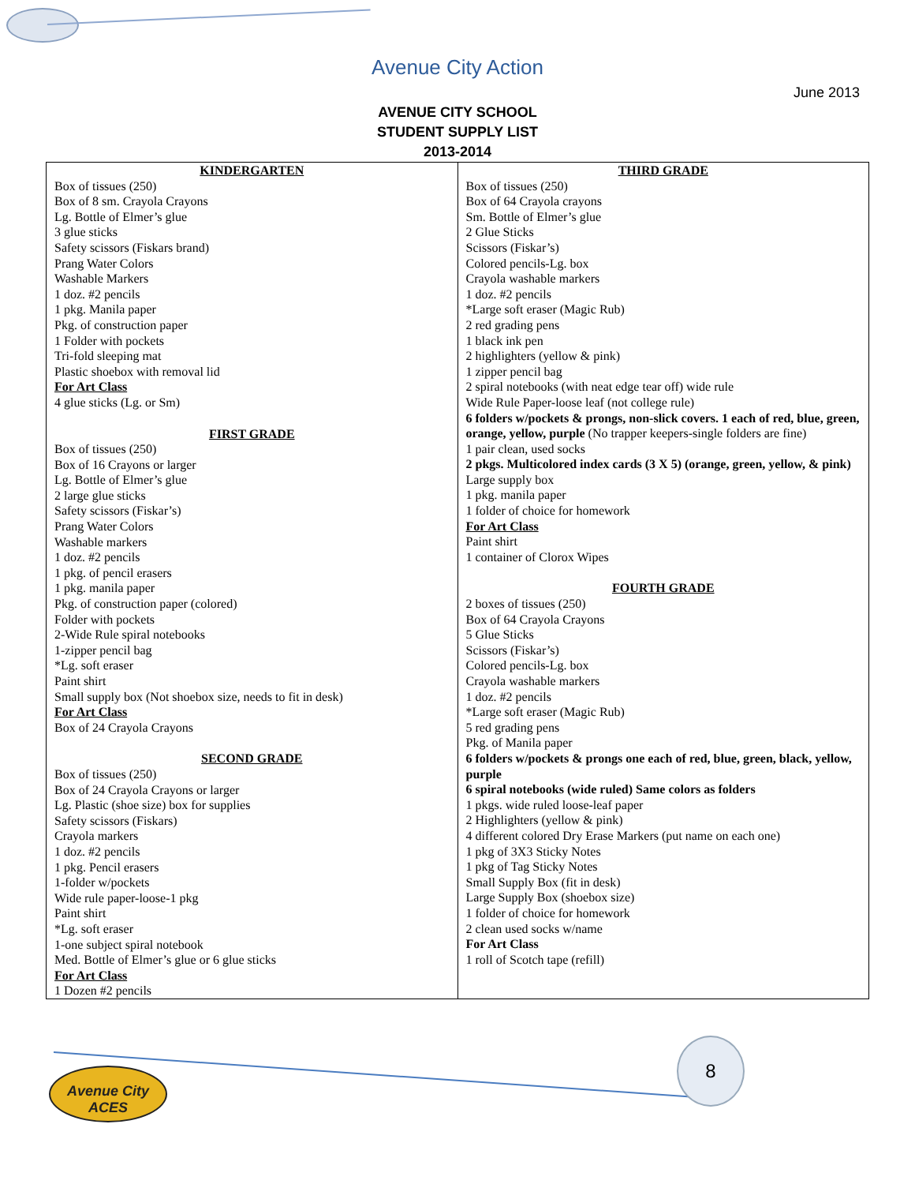Avenue City Action
June 2013
AVENUE CITY SCHOOL
STUDENT SUPPLY LIST
2013-2014
| KINDERGARTEN Box of tissues (250) Box of 8 sm. Crayola Crayons Lg. Bottle of Elmer’s glue 3 glue sticks Safety scissors (Fiskars brand) Prang Water Colors Washable Markers 1 doz. #2 pencils 1 pkg. Manila paper Pkg. of construction paper 1 Folder with pockets Tri-fold sleeping mat Plastic shoebox with removal lid For Art Class 4 glue sticks (Lg. or Sm) FIRST GRADE Box of tissues (250) Box of 16 Crayons or larger Lg. Bottle of Elmer’s glue 2 large glue sticks Safety scissors (Fiskar’s) Prang Water Colors Washable markers 1 doz. #2 pencils 1 pkg. of pencil erasers 1 pkg. manila paper Pkg. of construction paper (colored) Folder with pockets 2-Wide Rule spiral notebooks 1-zipper pencil bag *Lg. soft eraser Paint shirt Small supply box (Not shoebox size, needs to fit in desk) For Art Class Box of 24 Crayola Crayons SECOND GRADE Box of tissues (250) Box of 24 Crayola Crayons or larger Lg. Plastic (shoe size) box for supplies Safety scissors (Fiskars) Crayola markers 1 doz. #2 pencils 1 pkg. Pencil erasers 1-folder w/pockets Wide rule paper-loose-1 pkg Paint shirt *Lg. soft eraser 1-one subject spiral notebook Med. Bottle of Elmer’s glue or 6 glue sticks For Art Class 1 Dozen #2 pencils | THIRD GRADE Box of tissues (250) Box of 64 Crayola crayons Sm. Bottle of Elmer’s glue 2 Glue Sticks Scissors (Fiskar’s) Colored pencils-Lg. box Crayola washable markers 1 doz. #2 pencils *Large soft eraser (Magic Rub) 2 red grading pens 1 black ink pen 2 highlighters (yellow & pink) 1 zipper pencil bag 2 spiral notebooks (with neat edge tear off) wide rule Wide Rule Paper-loose leaf (not college rule) 6 folders w/pockets & prongs, non-slick covers. 1 each of red, blue, green, orange, yellow, purple (No trapper keepers-single folders are fine) 1 pair clean, used socks 2 pkgs. Multicolored index cards (3 X 5) (orange, green, yellow, & pink) Large supply box 1 pkg. manila paper 1 folder of choice for homework For Art Class Paint shirt 1 container of Clorox Wipes FOURTH GRADE 2 boxes of tissues (250) Box of 64 Crayola Crayons 5 Glue Sticks Scissors (Fiskar’s) Colored pencils-Lg. box Crayola washable markers 1 doz. #2 pencils *Large soft eraser (Magic Rub) 5 red grading pens Pkg. of Manila paper 6 folders w/pockets & prongs one each of red, blue, green, black, yellow, purple 6 spiral notebooks (wide ruled) Same colors as folders 1 pkgs. wide ruled loose-leaf paper 2 Highlighters (yellow & pink) 4 different colored Dry Erase Markers (put name on each one) 1 pkg of 3X3 Sticky Notes 1 pkg of Tag Sticky Notes Small Supply Box (fit in desk) Large Supply Box (shoebox size) 1 folder of choice for homework 2 clean used socks w/name For Art Class 1 roll of Scotch tape (refill) |
Avenue City ACES
8